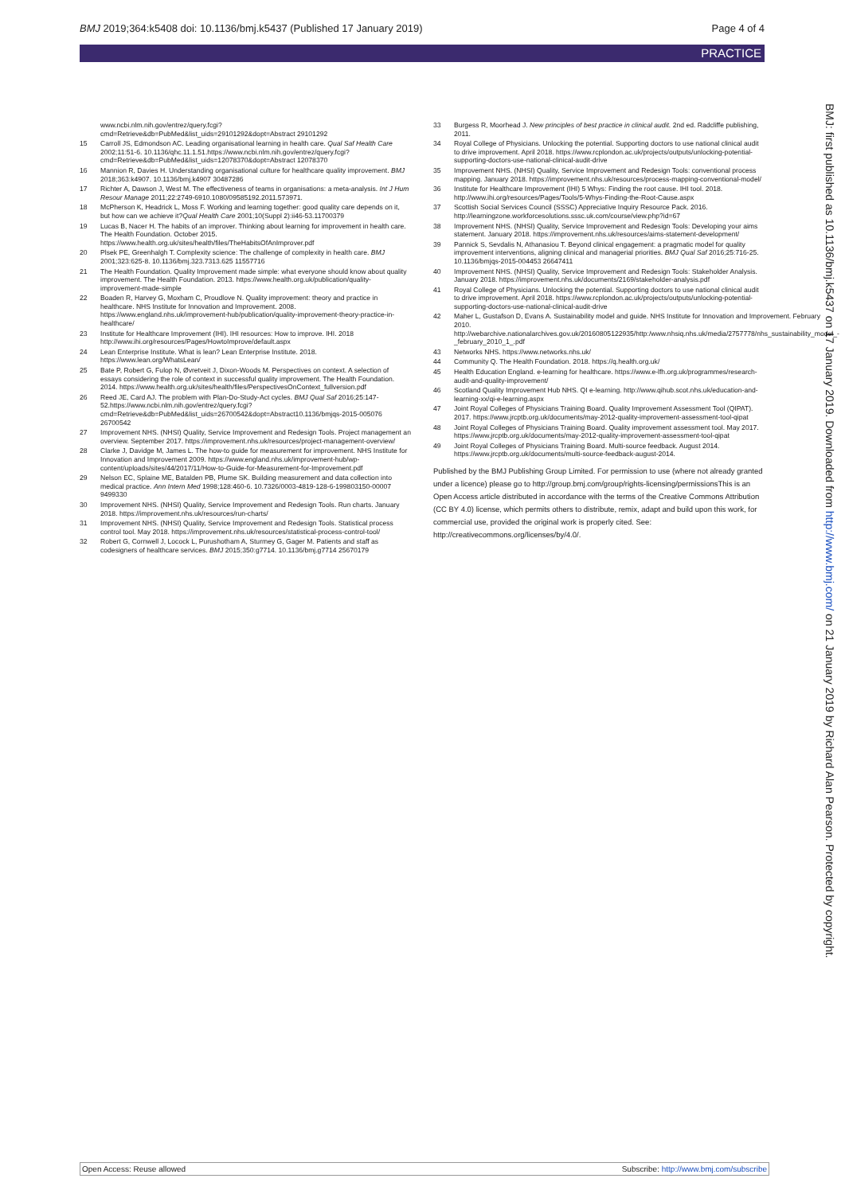BMJ 2019;364:k5408 doi: 10.1136/bmj.k5437 (Published 17 January 2019) Page 4 of 4
PRACTICE
www.ncbi.nlm.nih.gov/entrez/query.fcgi?cmd=Retrieve&db=PubMed&list_uids=29101292&dopt=Abstract 29101292
15 Carroll JS, Edmondson AC. Leading organisational learning in health care. Qual Saf Health Care 2002;11:51-6. 10.1136/qhc.11.1.51.https://www.ncbi.nlm.nih.gov/entrez/query.fcgi?cmd=Retrieve&db=PubMed&list_uids=12078370&dopt=Abstract 12078370
16 Mannion R, Davies H. Understanding organisational culture for healthcare quality improvement. BMJ 2018;363:k4907. 10.1136/bmj.k4907 30487286
17 Richter A, Dawson J, West M. The effectiveness of teams in organisations: a meta-analysis. Int J Hum Resour Manage 2011;22:2749-6910.1080/09585192.2011.573971.
18 McPherson K, Headrick L, Moss F. Working and learning together: good quality care depends on it, but how can we achieve it?Qual Health Care 2001;10(Suppl 2):ii46-53.11700379
19 Lucas B, Nacer H. The habits of an improver. Thinking about learning for improvement in health care. The Health Foundation. October 2015. https://www.health.org.uk/sites/health/files/TheHabitsOfAnImprover.pdf
20 Plsek PE, Greenhalgh T. Complexity science: The challenge of complexity in health care. BMJ 2001;323:625-8. 10.1136/bmj.323.7313.625 11557716
21 The Health Foundation. Quality Improvement made simple: what everyone should know about quality improvement. The Health Foundation. 2013. https://www.health.org.uk/publication/quality-improvement-made-simple
22 Boaden R, Harvey G, Moxham C, Proudlove N. Quality improvement: theory and practice in healthcare. NHS Institute for Innovation and Improvement. 2008. https://www.england.nhs.uk/improvement-hub/publication/quality-improvement-theory-practice-in-healthcare/
23 Institute for Healthcare Improvement (IHI). IHI resources: How to improve. IHI. 2018 http://www.ihi.org/resources/Pages/HowtoImprove/default.aspx
24 Lean Enterprise Institute. What is lean? Lean Enterprise Institute. 2018. https://www.lean.org/WhatsLean/
25 Bate P, Robert G, Fulop N, Øvretveit J, Dixon-Woods M. Perspectives on context. A selection of essays considering the role of context in successful quality improvement. The Health Foundation. 2014. https://www.health.org.uk/sites/health/files/PerspectivesOnContext_fullversion.pdf
26 Reed JE, Card AJ. The problem with Plan-Do-Study-Act cycles. BMJ Qual Saf 2016;25:147-52.https://www.ncbi.nlm.nih.gov/entrez/query.fcgi?cmd=Retrieve&db=PubMed&list_uids=26700542&dopt=Abstract10.1136/bmjqs-2015-005076 26700542
27 Improvement NHS. (NHSI) Quality, Service Improvement and Redesign Tools. Project management an overview. September 2017. https://improvement.nhs.uk/resources/project-management-overview/
28 Clarke J, Davidge M, James L. The how-to guide for measurement for improvement. NHS Institute for Innovation and Improvement 2009. https://www.england.nhs.uk/improvement-hub/wp-content/uploads/sites/44/2017/11/How-to-Guide-for-Measurement-for-Improvement.pdf
29 Nelson EC, Splaine ME, Batalden PB, Plume SK. Building measurement and data collection into medical practice. Ann Intern Med 1998;128:460-6. 10.7326/0003-4819-128-6-199803150-00007 9499330
30 Improvement NHS. (NHSI) Quality, Service Improvement and Redesign Tools. Run charts. January 2018. https://improvement.nhs.uk/resources/run-charts/
31 Improvement NHS. (NHSI) Quality, Service Improvement and Redesign Tools. Statistical process control tool. May 2018. https://improvement.nhs.uk/resources/statistical-process-control-tool/
32 Robert G, Cornwell J, Locock L, Purushotham A, Sturmey G, Gager M. Patients and staff as codesigners of healthcare services. BMJ 2015;350:g7714. 10.1136/bmj.g7714 25670179
33 Burgess R, Moorhead J. New principles of best practice in clinical audit. 2nd ed. Radcliffe publishing, 2011.
34 Royal College of Physicians. Unlocking the potential. Supporting doctors to use national clinical audit to drive improvement. April 2018. https://www.rcplondon.ac.uk/projects/outputs/unlocking-potential-supporting-doctors-use-national-clinical-audit-drive
35 Improvement NHS. (NHSI) Quality, Service Improvement and Redesign Tools: conventional process mapping. January 2018. https://improvement.nhs.uk/resources/process-mapping-conventional-model/
36 Institute for Healthcare Improvement (IHI) 5 Whys: Finding the root cause. IHI tool. 2018. http://www.ihi.org/resources/Pages/Tools/5-Whys-Finding-the-Root-Cause.aspx
37 Scottish Social Services Council (SSSC) Appreciative Inquiry Resource Pack. 2016. http://learningzone.workforcesolutions.sssc.uk.com/course/view.php?id=67
38 Improvement NHS. (NHSI) Quality, Service Improvement and Redesign Tools: Developing your aims statement. January 2018. https://improvement.nhs.uk/resources/aims-statement-development/
39 Pannick S, Sevdalis N, Athanasiou T. Beyond clinical engagement: a pragmatic model for quality improvement interventions, aligning clinical and managerial priorities. BMJ Qual Saf 2016;25:716-25. 10.1136/bmjqs-2015-004453 26647411
40 Improvement NHS. (NHSI) Quality, Service Improvement and Redesign Tools: Stakeholder Analysis. January 2018. https://improvement.nhs.uk/documents/2169/stakeholder-analysis.pdf
41 Royal College of Physicians. Unlocking the potential. Supporting doctors to use national clinical audit to drive improvement. April 2018. https://www.rcplondon.ac.uk/projects/outputs/unlocking-potential-supporting-doctors-use-national-clinical-audit-drive
42 Maher L, Gustafson D, Evans A. Sustainability model and guide. NHS Institute for Innovation and Improvement. February 2010. http://webarchive.nationalarchives.gov.uk/20160805122935/http:/www.nhsiq.nhs.uk/media/2757778/nhs_sustainability_model_-_february_2010_1_.pdf
43 Networks NHS. https://www.networks.nhs.uk/
44 Community Q. The Health Foundation. 2018. https://q.health.org.uk/
45 Health Education England. e-learning for healthcare. https://www.e-lfh.org.uk/programmes/research-audit-and-quality-improvement/
46 Scotland Quality Improvement Hub NHS. QI e-learning. http://www.qihub.scot.nhs.uk/education-and-learning-xx/qi-e-learning.aspx
47 Joint Royal Colleges of Physicians Training Board. Quality Improvement Assessment Tool (QIPAT). 2017. https://www.jrcptb.org.uk/documents/may-2012-quality-improvement-assessment-tool-qipat
48 Joint Royal Colleges of Physicians Training Board. Quality improvement assessment tool. May 2017. https://www.jrcptb.org.uk/documents/may-2012-quality-improvement-assessment-tool-qipat
49 Joint Royal Colleges of Physicians Training Board. Multi-source feedback. August 2014. https://www.jrcptb.org.uk/documents/multi-source-feedback-august-2014.
Published by the BMJ Publishing Group Limited. For permission to use (where not already granted under a licence) please go to http://group.bmj.com/group/rights-licensing/permissionsThis is an Open Access article distributed in accordance with the terms of the Creative Commons Attribution (CC BY 4.0) license, which permits others to distribute, remix, adapt and build upon this work, for commercial use, provided the original work is properly cited. See: http://creativecommons.org/licenses/by/4.0/.
BMJ: first published as 10.1136/bmj.k5437 on 17 January 2019. Downloaded from http://www.bmj.com/ on 21 January 2019 by Richard Alan Pearson. Protected by copyright.
Open Access: Reuse allowed Subscribe: http://www.bmj.com/subscribe